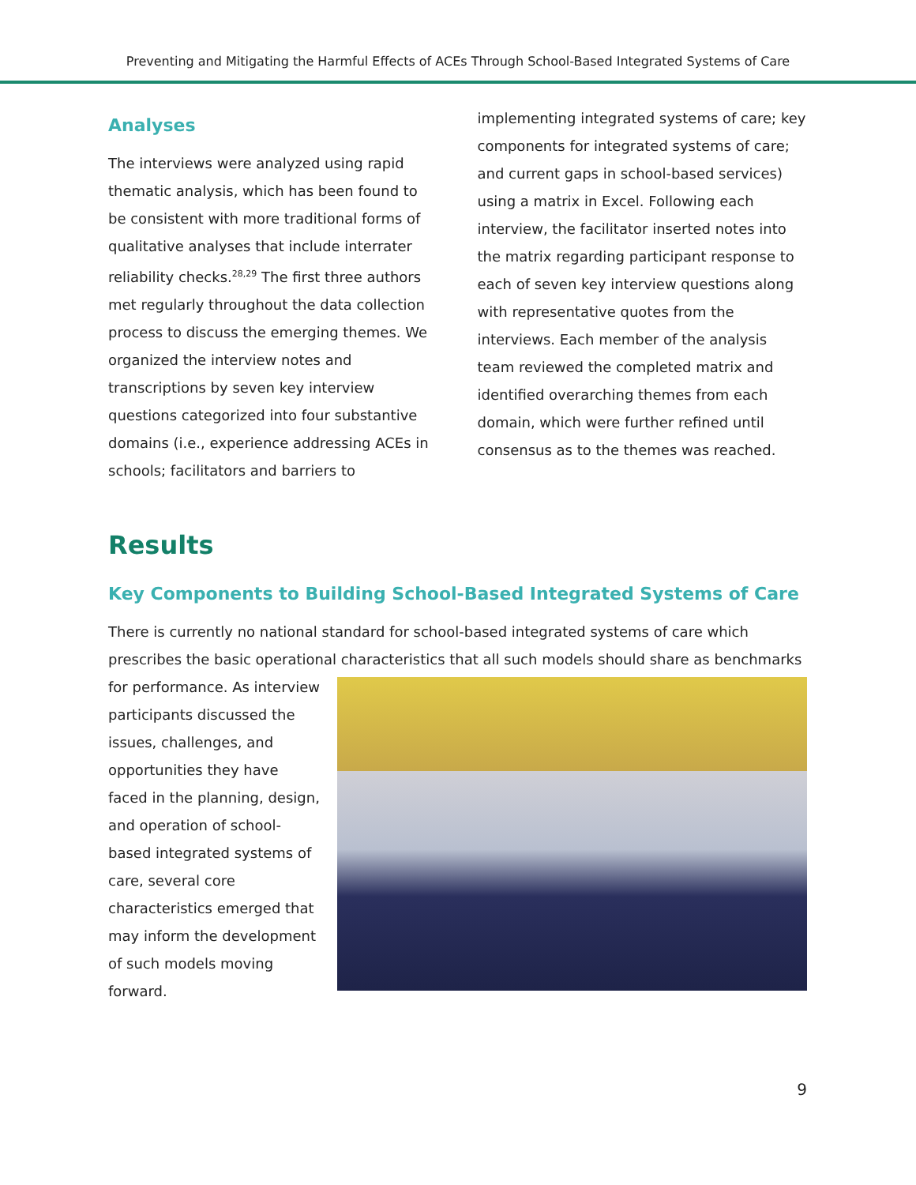Preventing and Mitigating the Harmful Effects of ACEs Through School-Based Integrated Systems of Care
Analyses
The interviews were analyzed using rapid thematic analysis, which has been found to be consistent with more traditional forms of qualitative analyses that include interrater reliability checks.<sup>28,29</sup> The first three authors met regularly throughout the data collection process to discuss the emerging themes. We organized the interview notes and transcriptions by seven key interview questions categorized into four substantive domains (i.e., experience addressing ACEs in schools; facilitators and barriers to
implementing integrated systems of care; key components for integrated systems of care; and current gaps in school-based services) using a matrix in Excel. Following each interview, the facilitator inserted notes into the matrix regarding participant response to each of seven key interview questions along with representative quotes from the interviews. Each member of the analysis team reviewed the completed matrix and identified overarching themes from each domain, which were further refined until consensus as to the themes was reached.
Results
Key Components to Building School-Based Integrated Systems of Care
There is currently no national standard for school-based integrated systems of care which prescribes the basic operational characteristics that all such models should share as benchmarks
for performance. As interview participants discussed the issues, challenges, and opportunities they have faced in the planning, design, and operation of school-based integrated systems of care, several core characteristics emerged that may inform the development of such models moving forward.
9